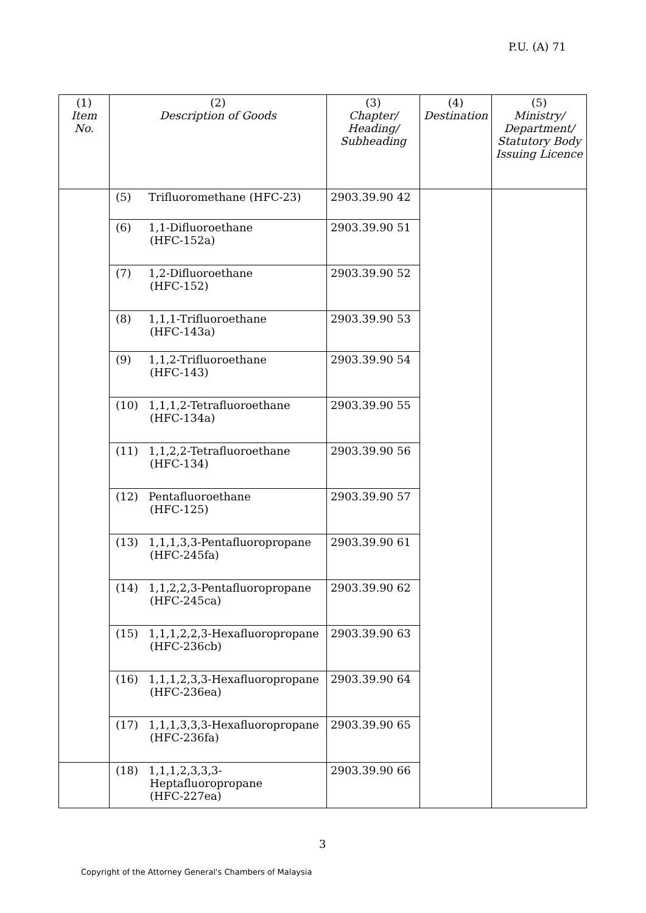P.U. (A) 71
| (1) Item No. | (2) Description of Goods | (3) Chapter/ Heading/ Subheading | (4) Destination | (5) Ministry/ Department/ Statutory Body Issuing Licence |
| --- | --- | --- | --- | --- |
| | (5) Trifluoromethane (HFC-23) | 2903.39.90 42 | | |
| | (6) 1,1-Difluoroethane (HFC-152a) | 2903.39.90 51 | | |
| | (7) 1,2-Difluoroethane (HFC-152) | 2903.39.90 52 | | |
| | (8) 1,1,1-Trifluoroethane (HFC-143a) | 2903.39.90 53 | | |
| | (9) 1,1,2-Trifluoroethane (HFC-143) | 2903.39.90 54 | | |
| | (10) 1,1,1,2-Tetrafluoroethane (HFC-134a) | 2903.39.90 55 | | |
| | (11) 1,1,2,2-Tetrafluoroethane (HFC-134) | 2903.39.90 56 | | |
| | (12) Pentafluoroethane (HFC-125) | 2903.39.90 57 | | |
| | (13) 1,1,1,3,3-Pentafluoropropane (HFC-245fa) | 2903.39.90 61 | | |
| | (14) 1,1,2,2,3-Pentafluoropropane (HFC-245ca) | 2903.39.90 62 | | |
| | (15) 1,1,1,2,2,3-Hexafluoropropane (HFC-236cb) | 2903.39.90 63 | | |
| | (16) 1,1,1,2,3,3-Hexafluoropropane (HFC-236ea) | 2903.39.90 64 | | |
| | (17) 1,1,1,3,3,3-Hexafluoropropane (HFC-236fa) | 2903.39.90 65 | | |
| | (18) 1,1,1,2,3,3,3- Heptafluoropropane (HFC-227ea) | 2903.39.90 66 | | |
3
Copyright of the Attorney General's Chambers of Malaysia